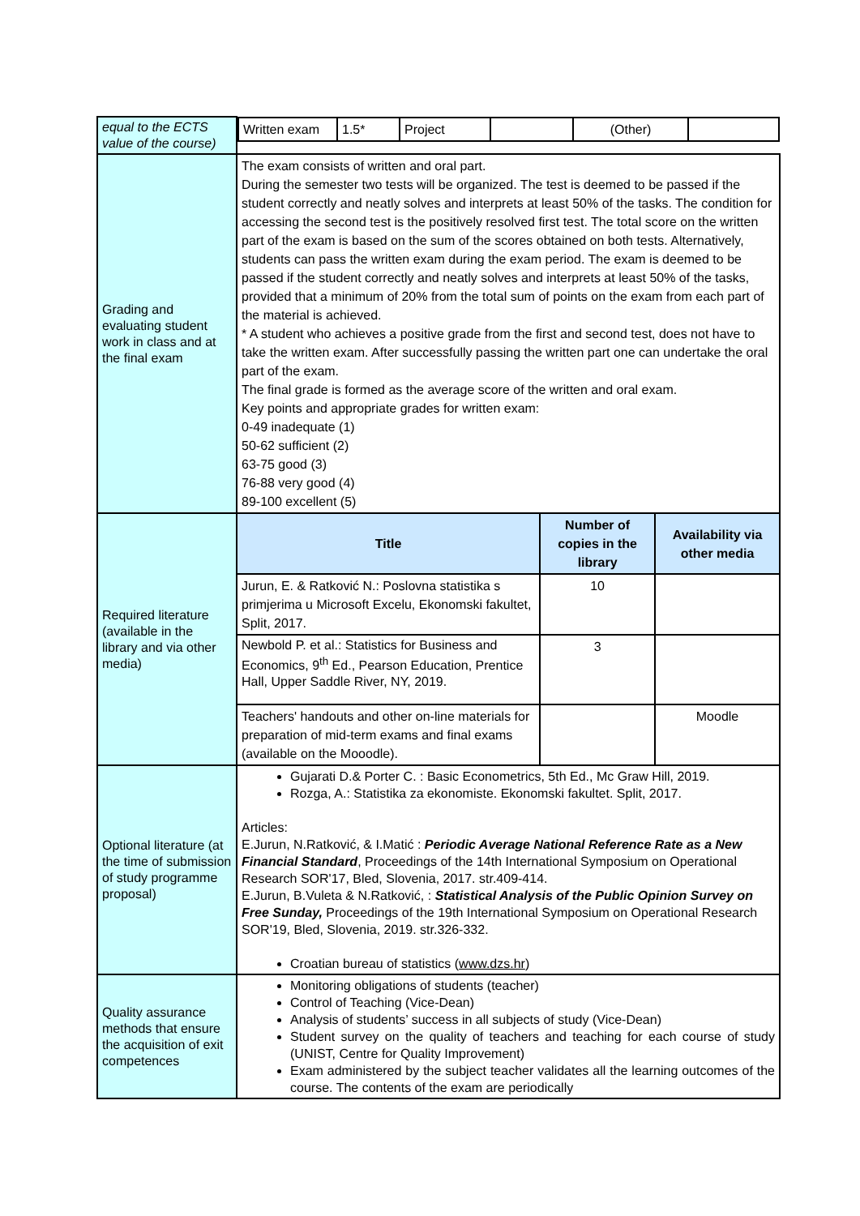| equal to the ECTS value of the course) | / Written exam / 1.5* / Project / / (Other) / / | | |
| Grading and evaluating student work in class and at the final exam | The exam consists of written and oral part. During the semester two tests will be organized. The test is deemed to be passed if the student correctly and neatly solves and interprets at least 50% of the tasks. The condition for accessing the second test is the positively resolved first test. The total score on the written part of the exam is based on the sum of the scores obtained on both tests. Alternatively, students can pass the written exam during the exam period. The exam is deemed to be passed if the student correctly and neatly solves and interprets at least 50% of the tasks, provided that a minimum of 20% from the total sum of points on the exam from each part of the material is achieved. * A student who achieves a positive grade from the first and second test, does not have to take the written exam. After successfully passing the written part one can undertake the oral part of the exam. The final grade is formed as the average score of the written and oral exam. Key points and appropriate grades for written exam: 0-49 inadequate (1) 50-62 sufficient (2) 63-75 good (3) 76-88 very good (4) 89-100 excellent (5) | | |
| Required literature (available in the library and via other media) | Title | Number of copies in the library | Availability via other media |
| | Jurun, E. & Ratković N.: Poslovna statistika s primjerima u Microsoft Excelu, Ekonomski fakultet, Split, 2017. | 10 | |
| | Newbold P. et al.: Statistics for Business and Economics, 9<sup>th</sup> Ed., Pearson Education, Prentice Hall, Upper Saddle River, NY, 2019. | 3 | |
| | Teachers' handouts and other on-line materials for preparation of mid-term exams and final exams (available on the Mooodle). | | Moodle |
| Optional literature (at the time of submission of study programme proposal) | Gujarati D.& Porter C. : Basic Econometrics, 5th Ed., Mc Graw Hill, 2019. Rozga, A.: Statistika za ekonomiste. Ekonomski fakultet. Split, 2017. Articles: E.Jurun, N.Ratković, & I.Matić : Periodic Average National Reference Rate as a New Financial Standard , Proceedings of the 14th International Symposium on Operational Research SOR'17, Bled, Slovenia, 2017. str.409-414. E.Jurun, B.Vuleta & N.Ratković, : Statistical Analysis of the Public Opinion Survey on Free Sunday, Proceedings of the 19th International Symposium on Operational Research SOR'19, Bled, Slovenia, 2019. str.326-332. Croatian bureau of statistics ( www.dzs.hr ) | | |
| Quality assurance methods that ensure the acquisition of exit competences | Monitoring obligations of students (teacher) Control of Teaching (Vice-Dean) Analysis of students’ success in all subjects of study (Vice-Dean) Student survey on the quality of teachers and teaching for each course of study (UNIST, Centre for Quality Improvement) Exam administered by the subject teacher validates all the learning outcomes of the course. The contents of the exam are periodically | | |